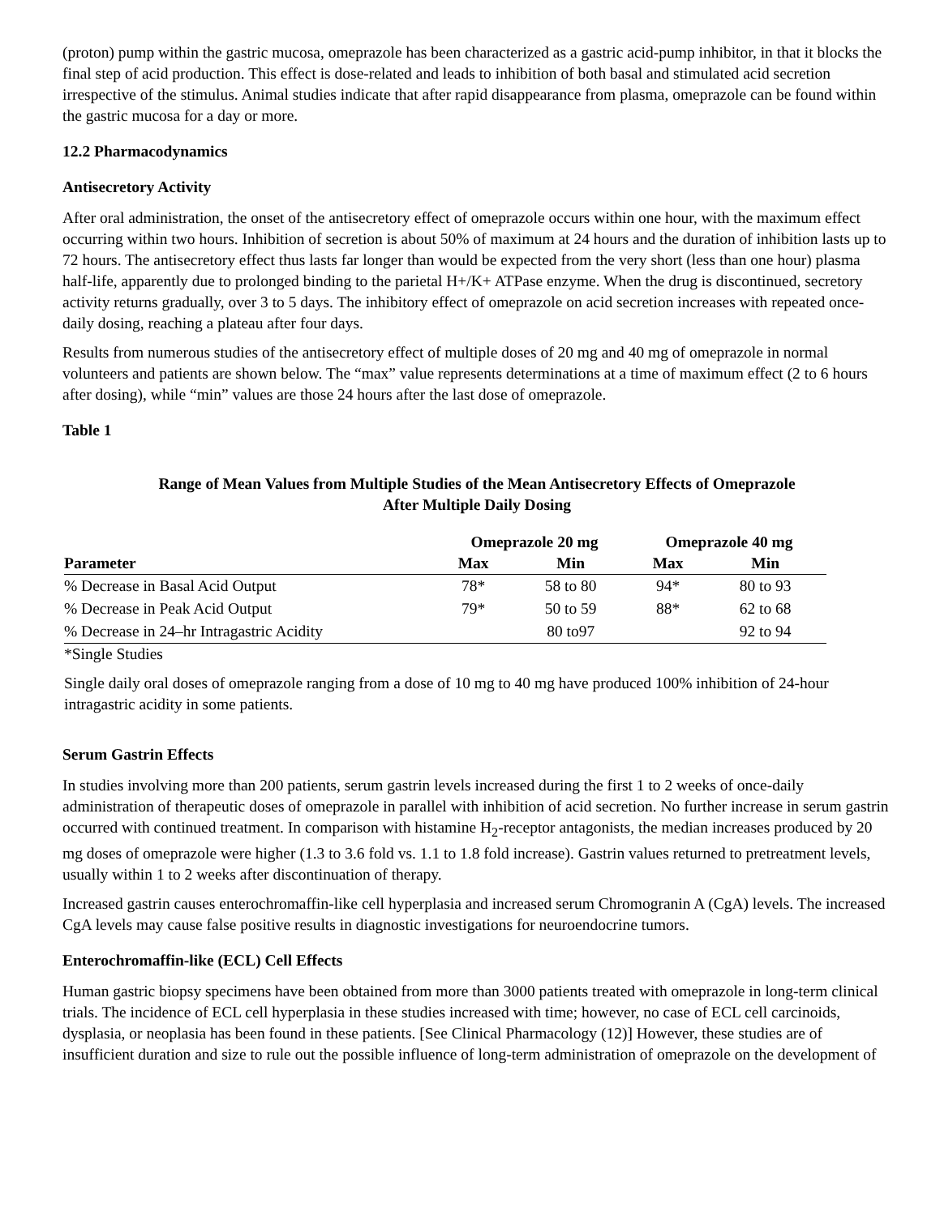(proton) pump within the gastric mucosa, omeprazole has been characterized as a gastric acid-pump inhibitor, in that it blocks the final step of acid production. This effect is dose-related and leads to inhibition of both basal and stimulated acid secretion irrespective of the stimulus. Animal studies indicate that after rapid disappearance from plasma, omeprazole can be found within the gastric mucosa for a day or more.
12.2 Pharmacodynamics
Antisecretory Activity
After oral administration, the onset of the antisecretory effect of omeprazole occurs within one hour, with the maximum effect occurring within two hours. Inhibition of secretion is about 50% of maximum at 24 hours and the duration of inhibition lasts up to 72 hours. The antisecretory effect thus lasts far longer than would be expected from the very short (less than one hour) plasma half-life, apparently due to prolonged binding to the parietal H+/K+ ATPase enzyme. When the drug is discontinued, secretory activity returns gradually, over 3 to 5 days. The inhibitory effect of omeprazole on acid secretion increases with repeated once-daily dosing, reaching a plateau after four days.
Results from numerous studies of the antisecretory effect of multiple doses of 20 mg and 40 mg of omeprazole in normal volunteers and patients are shown below. The “max” value represents determinations at a time of maximum effect (2 to 6 hours after dosing), while “min” values are those 24 hours after the last dose of omeprazole.
Table 1
Range of Mean Values from Multiple Studies of the Mean Antisecretory Effects of Omeprazole After Multiple Daily Dosing
| | Omeprazole 20 mg | | Omeprazole 40 mg | |
| --- | --- | --- | --- | --- |
| Parameter | Max | Min | Max | Min |
| % Decrease in Basal Acid Output | 78* | 58 to 80 | 94* | 80 to 93 |
| % Decrease in Peak Acid Output | 79* | 50 to 59 | 88* | 62 to 68 |
| % Decrease in 24–hr Intragastric Acidity | | 80 to97 | | 92 to 94 |
*Single Studies
Single daily oral doses of omeprazole ranging from a dose of 10 mg to 40 mg have produced 100% inhibition of 24-hour intragastric acidity in some patients.
Serum Gastrin Effects
In studies involving more than 200 patients, serum gastrin levels increased during the first 1 to 2 weeks of once-daily administration of therapeutic doses of omeprazole in parallel with inhibition of acid secretion. No further increase in serum gastrin occurred with continued treatment. In comparison with histamine H<sub>2</sub>-receptor antagonists, the median increases produced by 20 mg doses of omeprazole were higher (1.3 to 3.6 fold vs. 1.1 to 1.8 fold increase). Gastrin values returned to pretreatment levels, usually within 1 to 2 weeks after discontinuation of therapy.
Increased gastrin causes enterochromaffin-like cell hyperplasia and increased serum Chromogranin A (CgA) levels. The increased CgA levels may cause false positive results in diagnostic investigations for neuroendocrine tumors.
Enterochromaffin-like (ECL) Cell Effects
Human gastric biopsy specimens have been obtained from more than 3000 patients treated with omeprazole in long-term clinical trials. The incidence of ECL cell hyperplasia in these studies increased with time; however, no case of ECL cell carcinoids, dysplasia, or neoplasia has been found in these patients. [See Clinical Pharmacology (12)] However, these studies are of insufficient duration and size to rule out the possible influence of long-term administration of omeprazole on the development of